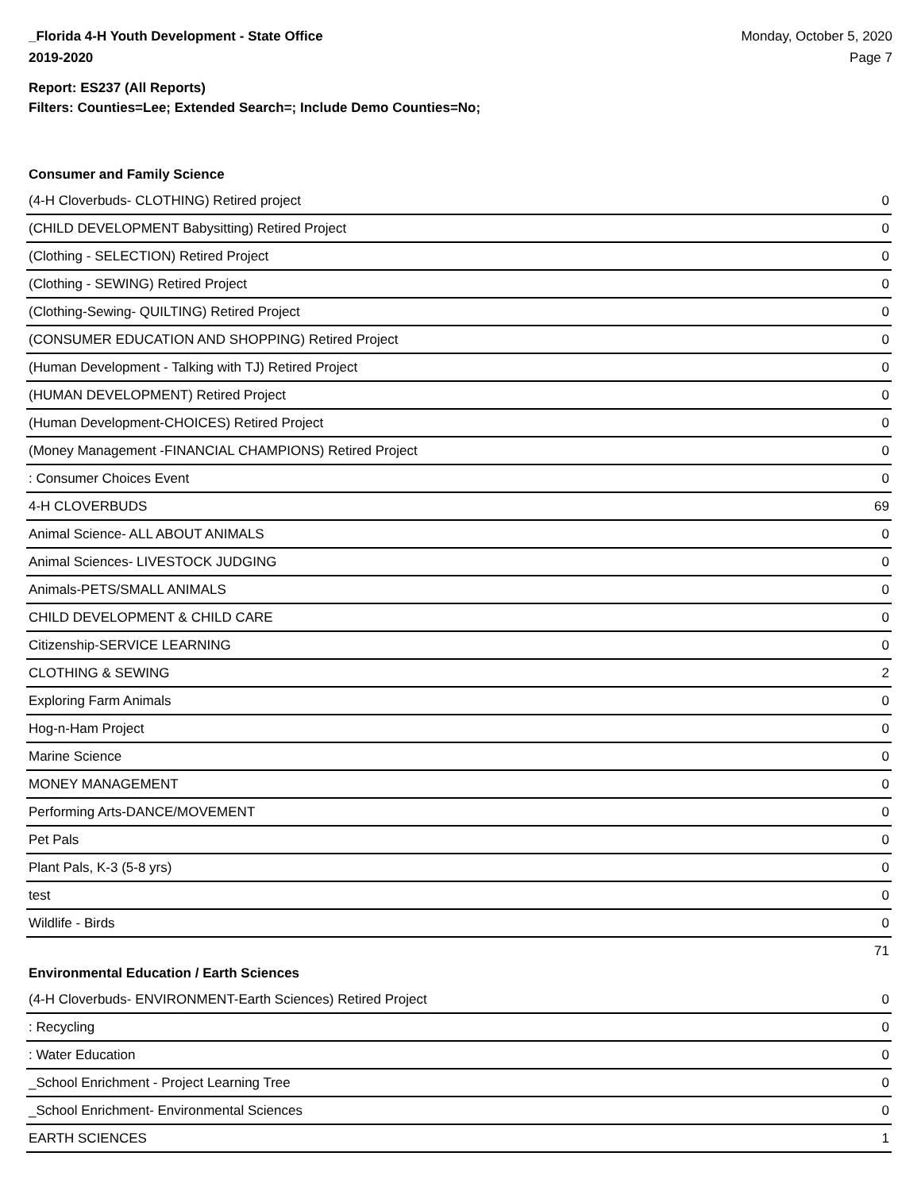_Florida 4-H Youth Development - State Office
2019-2020
Monday, October 5, 2020
Page 7
Report: ES237 (All Reports)
Filters: Counties=Lee; Extended Search=; Include Demo Counties=No;
Consumer and Family Science
| (4-H Cloverbuds- CLOTHING) Retired project | 0 |
| (CHILD DEVELOPMENT Babysitting) Retired Project | 0 |
| (Clothing - SELECTION) Retired Project | 0 |
| (Clothing - SEWING) Retired Project | 0 |
| (Clothing-Sewing- QUILTING) Retired Project | 0 |
| (CONSUMER EDUCATION AND SHOPPING) Retired Project | 0 |
| (Human Development - Talking with TJ) Retired Project | 0 |
| (HUMAN DEVELOPMENT) Retired Project | 0 |
| (Human Development-CHOICES) Retired Project | 0 |
| (Money Management -FINANCIAL CHAMPIONS) Retired Project | 0 |
| : Consumer Choices Event | 0 |
| 4-H CLOVERBUDS | 69 |
| Animal Science- ALL ABOUT ANIMALS | 0 |
| Animal Sciences- LIVESTOCK JUDGING | 0 |
| Animals-PETS/SMALL ANIMALS | 0 |
| CHILD DEVELOPMENT & CHILD CARE | 0 |
| Citizenship-SERVICE LEARNING | 0 |
| CLOTHING & SEWING | 2 |
| Exploring Farm Animals | 0 |
| Hog-n-Ham Project | 0 |
| Marine Science | 0 |
| MONEY MANAGEMENT | 0 |
| Performing Arts-DANCE/MOVEMENT | 0 |
| Pet Pals | 0 |
| Plant Pals, K-3 (5-8 yrs) | 0 |
| test | 0 |
| Wildlife - Birds | 0 |
| | 71 |
Environmental Education / Earth Sciences
| (4-H Cloverbuds- ENVIRONMENT-Earth Sciences) Retired Project | 0 |
| : Recycling | 0 |
| : Water Education | 0 |
| _School Enrichment - Project Learning Tree | 0 |
| _School Enrichment- Environmental Sciences | 0 |
| EARTH SCIENCES | 1 |